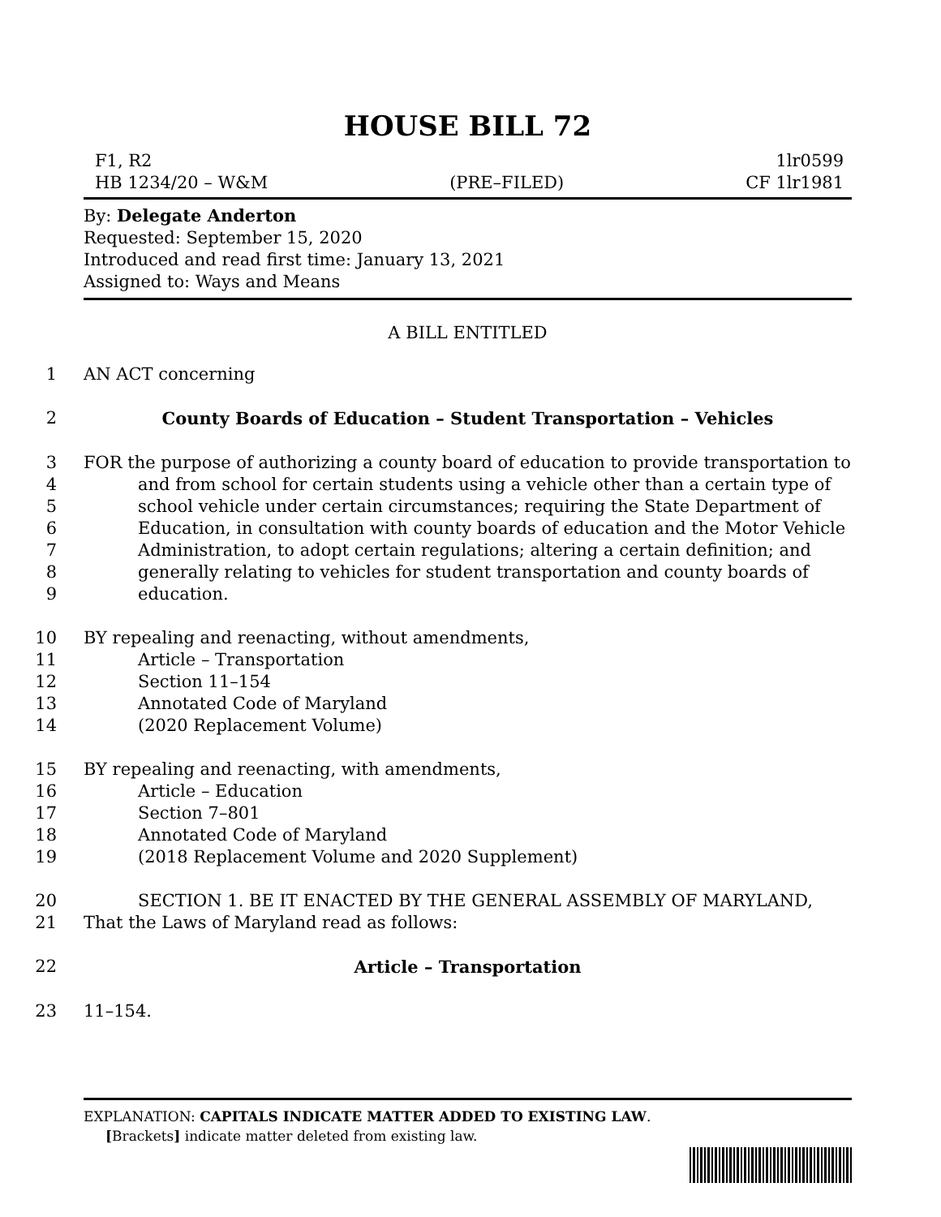HOUSE BILL 72
F1, R2
HB 1234/20 – W&M
(PRE–FILED) 1lr0599
CF 1lr1981
By: Delegate Anderton
Requested: September 15, 2020
Introduced and read first time: January 13, 2021
Assigned to: Ways and Means
A BILL ENTITLED
1 AN ACT concerning
2 County Boards of Education – Student Transportation – Vehicles
3 FOR the purpose of authorizing a county board of education to provide transportation to
4 and from school for certain students using a vehicle other than a certain type of
5 school vehicle under certain circumstances; requiring the State Department of
6 Education, in consultation with county boards of education and the Motor Vehicle
7 Administration, to adopt certain regulations; altering a certain definition; and
8 generally relating to vehicles for student transportation and county boards of
9 education.
10 BY repealing and reenacting, without amendments,
11 Article – Transportation
12 Section 11–154
13 Annotated Code of Maryland
14 (2020 Replacement Volume)
15 BY repealing and reenacting, with amendments,
16 Article – Education
17 Section 7–801
18 Annotated Code of Maryland
19 (2018 Replacement Volume and 2020 Supplement)
20 SECTION 1. BE IT ENACTED BY THE GENERAL ASSEMBLY OF MARYLAND,
21 That the Laws of Maryland read as follows:
22 Article – Transportation
23 11–154.
EXPLANATION: CAPITALS INDICATE MATTER ADDED TO EXISTING LAW.
[Brackets] indicate matter deleted from existing law.